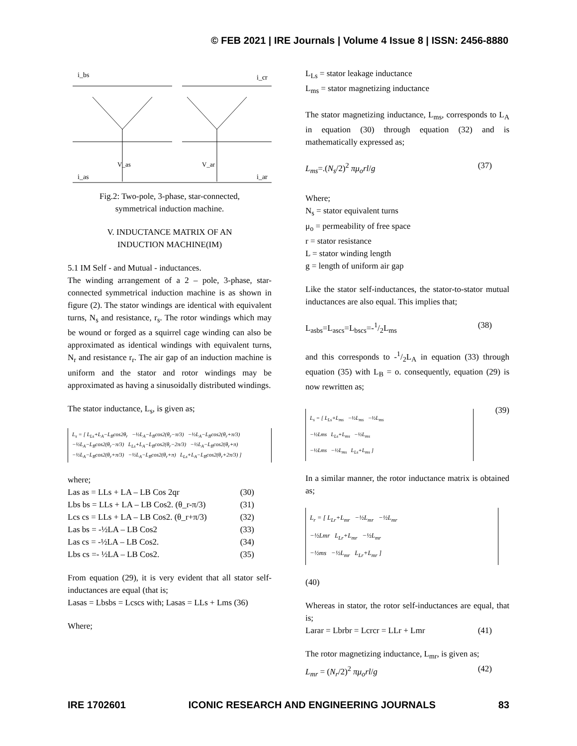© FEB 2021 | IRE Journals | Volume 4 Issue 8 | ISSN: 2456-8880
i_bs
i_cr
V_as
V_ar
i_as
i_ar
Fig.2: Two-pole, 3-phase, star-connected,
symmetrical induction machine.
V. INDUCTANCE MATRIX OF AN
INDUCTION MACHINE(IM)
5.1 IM Self - and Mutual - inductances.
The winding arrangement of a 2 – pole, 3-phase, star-connected symmetrical induction machine is as shown in figure (2). The stator windings are identical with equivalent turns, N<sub>s</sub> and resistance, r<sub>s</sub>. The rotor windings which may be wound or forged as a squirrel cage winding can also be approximated as identical windings with equivalent turns, N<sub>r</sub> and resistance r<sub>r</sub>. The air gap of an induction machine is uniform and the stator and rotor windings may be approximated as having a sinusoidally distributed windings.
The stator inductance, L<sub>s</sub>, is given as;
L<sub>s</sub> = [ L<sub>Ls</sub>+L<sub>A</sub>−L<sub>B</sub>cos2θ<sub>r</sub> −½L<sub>A</sub>−L<sub>B</sub>cos2(θ<sub>r</sub>−π/3) −½L<sub>A</sub>−L<sub>B</sub>cos2(θ<sub>r</sub>+π/3)
−½L<sub>A</sub>−L<sub>B</sub>cos2(θ<sub>r</sub>−π/3) L<sub>Ls</sub>+L<sub>A</sub>−L<sub>B</sub>cos2(θ<sub>r</sub>−2π/3) −½L<sub>A</sub>−L<sub>B</sub>cos2(θ<sub>r</sub>+π)
−½L<sub>A</sub>−L<sub>B</sub>cos2(θ<sub>r</sub>+π/3) −½L<sub>A</sub>−L<sub>B</sub>cos2(θ<sub>r</sub>+π) L<sub>Ls</sub>+L<sub>A</sub>−L<sub>B</sub>cos2(θ<sub>r</sub>+2π/3) ]
where;
Las as = LLs + LA – LB Cos 2qr (30)
Lbs bs = LLs + LA – LB Cos2. (θ_r-π/3) (31)
Lcs cs = LLs + LA – LB Cos2. (θ_r+π/3) (32)
Las bs = -½LA – LB Cos2 (33)
Las cs = -½LA – LB Cos2. (34)
Lbs cs =- ½LA – LB Cos2. (35)
From equation (29), it is very evident that all stator self-inductances are equal (that is;
Lasas = Lbsbs = Lcscs with; Lasas = LLs + Lms (36)
Where;
L<sub>Ls</sub> = stator leakage inductance
L<sub>ms</sub> = stator magnetizing inductance
The stator magnetizing inductance, L<sub>ms</sub>, corresponds to L<sub>A</sub> in equation (30) through equation (32) and is mathematically expressed as;
L<sub>ms</sub>=.(N<sub>s</sub>/2)<sup>2</sup> πμ<sub>o</sub>rl/g (37)
Where;
N<sub>s</sub> = stator equivalent turns
μ<sub>o</sub> = permeability of free space
r = stator resistance
L = stator winding length
g = length of uniform air gap
Like the stator self-inductances, the stator-to-stator mutual inductances are also equal. This implies that;
L<sub>asbs</sub>=L<sub>ascs</sub>=L<sub>bscs</sub>=-1/2L<sub>ms</sub> (38)
and this corresponds to -1/2L<sub>A</sub> in equation (33) through equation (35) with L<sub>B</sub> = o. consequently, equation (29) is now rewritten as;
L<sub>s</sub> = [ L<sub>Ls</sub>+L<sub>ms</sub> −½L<sub>ms</sub> −½L<sub>ms</sub>
−½Lms L<sub>Ls</sub>+L<sub>ms</sub> −½L<sub>ms</sub>
−½Lms −½L<sub>ms</sub> L<sub>Ls</sub>+L<sub>ms</sub> ]
(39)
In a similar manner, the rotor inductance matrix is obtained as;
L<sub>r</sub> = [ L<sub>Lr</sub>+L<sub>mr</sub> −½L<sub>mr</sub> −½L<sub>mr</sub>
−½Lmr L<sub>Lr</sub>+L<sub>mr</sub> −½L<sub>mr</sub>
−½ms −½L<sub>mr</sub> L<sub>Lr</sub>+L<sub>mr</sub> ]
(40)
Whereas in stator, the rotor self-inductances are equal, that is;
Larar = Lbrbr = Lcrcr = LLr + Lmr (41)
The rotor magnetizing inductance, L<sub>mr</sub>, is given as;
L<sub>mr</sub> = (N<sub>r</sub>/2)<sup>2</sup> πμ<sub>o</sub>rl/g (42)
IRE 1702601 ICONIC RESEARCH AND ENGINEERING JOURNALS 83